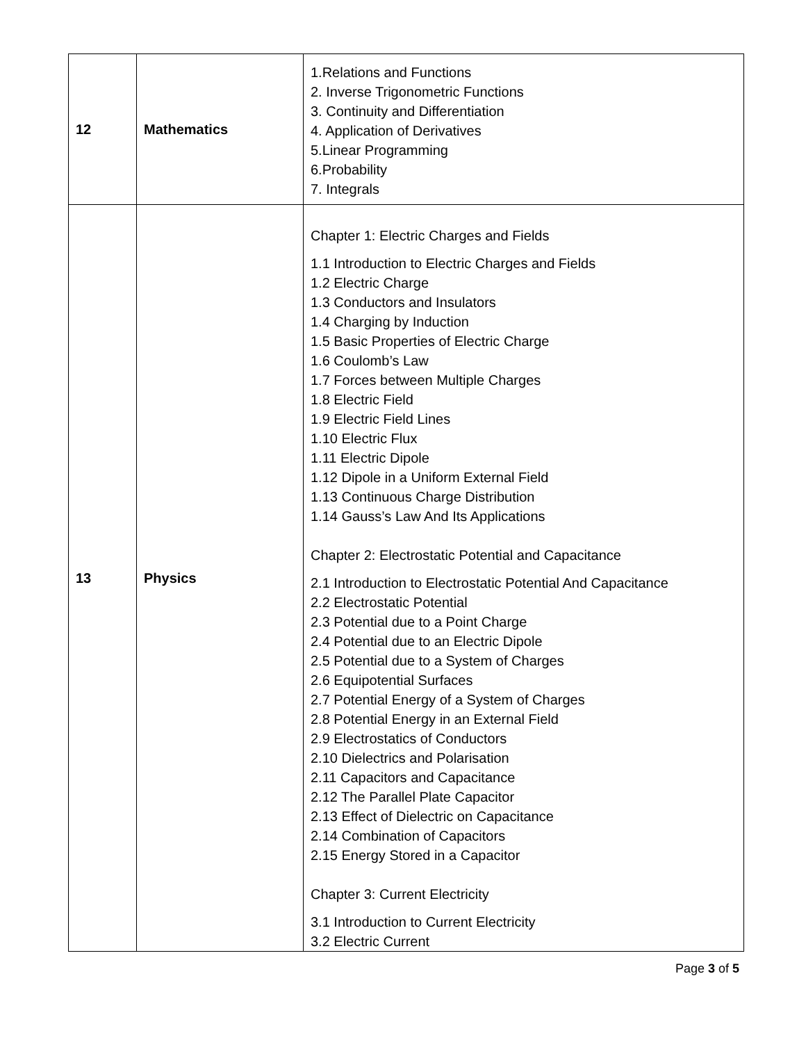| 12 | Mathematics | 1.Relations and Functions 2. Inverse Trigonometric Functions 3. Continuity and Differentiation 4. Application of Derivatives 5.Linear Programming 6.Probability 7. Integrals |
| 13 | Physics | Chapter 1: Electric Charges and Fields 1.1 Introduction to Electric Charges and Fields 1.2 Electric Charge 1.3 Conductors and Insulators 1.4 Charging by Induction 1.5 Basic Properties of Electric Charge 1.6 Coulomb’s Law 1.7 Forces between Multiple Charges 1.8 Electric Field 1.9 Electric Field Lines 1.10 Electric Flux 1.11 Electric Dipole 1.12 Dipole in a Uniform External Field 1.13 Continuous Charge Distribution 1.14 Gauss’s Law And Its Applications Chapter 2: Electrostatic Potential and Capacitance 2.1 Introduction to Electrostatic Potential And Capacitance 2.2 Electrostatic Potential 2.3 Potential due to a Point Charge 2.4 Potential due to an Electric Dipole 2.5 Potential due to a System of Charges 2.6 Equipotential Surfaces 2.7 Potential Energy of a System of Charges 2.8 Potential Energy in an External Field 2.9 Electrostatics of Conductors 2.10 Dielectrics and Polarisation 2.11 Capacitors and Capacitance 2.12 The Parallel Plate Capacitor 2.13 Effect of Dielectric on Capacitance 2.14 Combination of Capacitors 2.15 Energy Stored in a Capacitor Chapter 3: Current Electricity 3.1 Introduction to Current Electricity 3.2 Electric Current |
Page 3 of 5